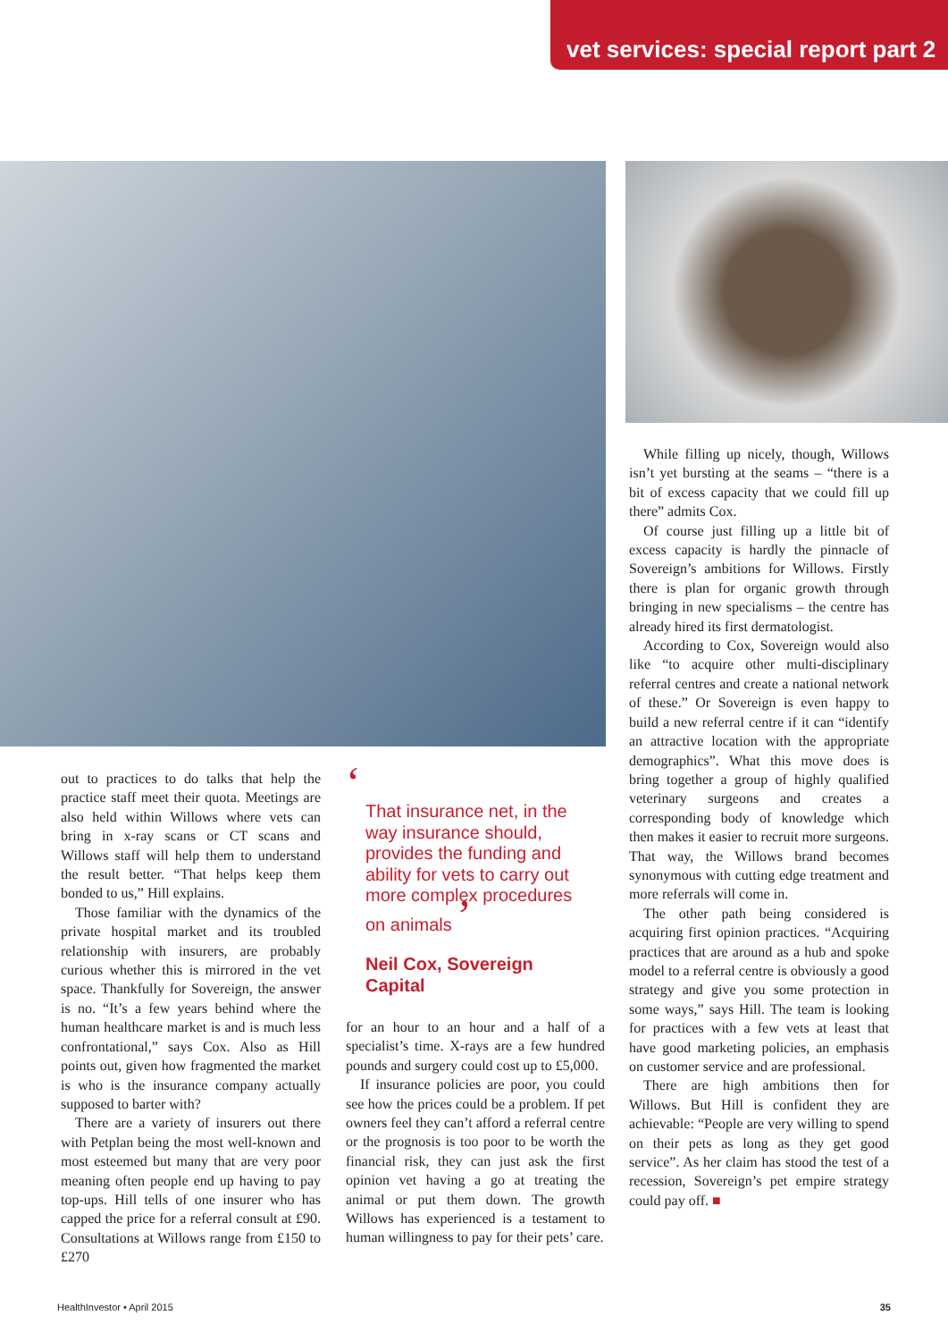vet services: special report part 2
out to practices to do talks that help the practice staff meet their quota. Meetings are also held within Willows where vets can bring in x-ray scans or CT scans and Willows staff will help them to understand the result better. “That helps keep them bonded to us,” Hill explains.
Those familiar with the dynamics of the private hospital market and its troubled relationship with insurers, are probably curious whether this is mirrored in the vet space. Thankfully for Sovereign, the answer is no. “It’s a few years behind where the human healthcare market is and is much less confrontational,” says Cox. Also as Hill points out, given how fragmented the market is who is the insurance company actually supposed to barter with?
There are a variety of insurers out there with Petplan being the most well-known and most esteemed but many that are very poor meaning often people end up having to pay top-ups. Hill tells of one insurer who has capped the price for a referral consult at £90. Consultations at Willows range from £150 to £270
‘
That insurance net, in the way insurance should, provides the funding and ability for vets to carry out more complex procedures on animals ’
Neil Cox, Sovereign Capital
for an hour to an hour and a half of a specialist’s time. X-rays are a few hundred pounds and surgery could cost up to £5,000.
If insurance policies are poor, you could see how the prices could be a problem. If pet owners feel they can’t afford a referral centre or the prognosis is too poor to be worth the financial risk, they can just ask the first opinion vet having a go at treating the animal or put them down. The growth Willows has experienced is a testament to human willingness to pay for their pets’ care.
While filling up nicely, though, Willows isn’t yet bursting at the seams – “there is a bit of excess capacity that we could fill up there” admits Cox.
Of course just filling up a little bit of excess capacity is hardly the pinnacle of Sovereign’s ambitions for Willows. Firstly there is plan for organic growth through bringing in new specialisms – the centre has already hired its first dermatologist.
According to Cox, Sovereign would also like “to acquire other multi-disciplinary referral centres and create a national network of these.” Or Sovereign is even happy to build a new referral centre if it can “identify an attractive location with the appropriate demographics”. What this move does is bring together a group of highly qualified veterinary surgeons and creates a corresponding body of knowledge which then makes it easier to recruit more surgeons. That way, the Willows brand becomes synonymous with cutting edge treatment and more referrals will come in.
The other path being considered is acquiring first opinion practices. “Acquiring practices that are around as a hub and spoke model to a referral centre is obviously a good strategy and give you some protection in some ways,” says Hill. The team is looking for practices with a few vets at least that have good marketing policies, an emphasis on customer service and are professional.
There are high ambitions then for Willows. But Hill is confident they are achievable: “People are very willing to spend on their pets as long as they get good service”. As her claim has stood the test of a recession, Sovereign’s pet empire strategy could pay off. ■
HealthInvestor • April 2015 35